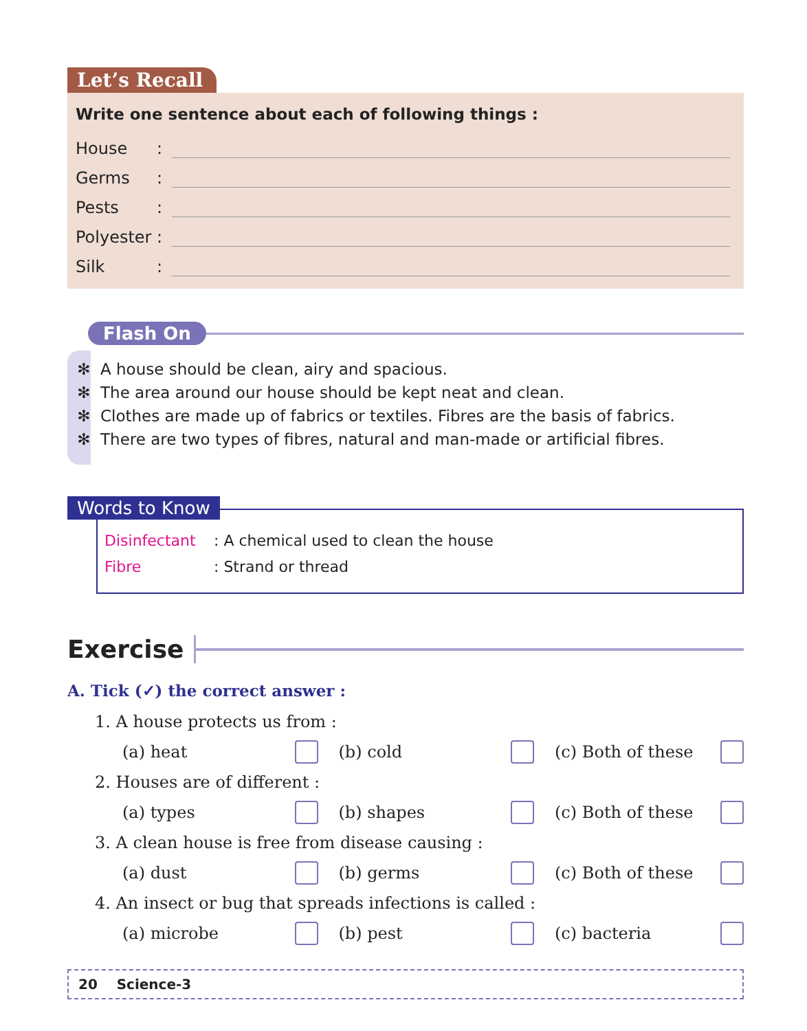Let’s Recall
Write one sentence about each of following things :
House:
Germs:
Pests:
Polyester:
Silk:
Flash On
✻ A house should be clean, airy and spacious.
✻ The area around our house should be kept neat and clean.
✻ Clothes are made up of fabrics or textiles. Fibres are the basis of fabrics.
✻ There are two types of fibres, natural and man-made or artificial fibres.
Words to Know
Disinfectant : A chemical used to clean the house
Fibre : Strand or thread
Exercise
A. Tick (✓) the correct answer :
1. A house protects us from :
(a) heat (b) cold (c) Both of these
2. Houses are of different :
(a) types (b) shapes (c) Both of these
3. A clean house is free from disease causing :
(a) dust (b) germs (c) Both of these
4. An insect or bug that spreads infections is called :
(a) microbe (b) pest (c) bacteria
20 Science-3